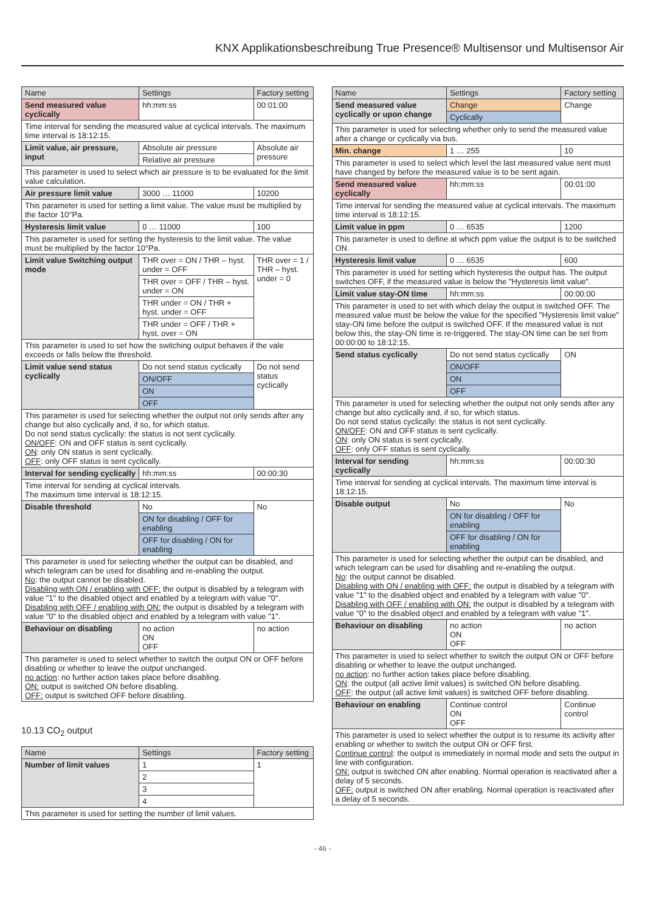KNX Applikationsbeschreibung True Presence® Multisensor und Multisensor Air
| Name | Settings | Factory setting |
| --- | --- | --- |
| Send measured value cyclically | hh:mm:ss | 00:01:00 |
| Time interval for sending the measured value at cyclical intervals. The maximum time interval is 18:12:15. | | |
| Limit value, air pressure, input | Absolute air pressure | Absolute air pressure |
| | Relative air pressure | |
| This parameter is used to select which air pressure is to be evaluated for the limit value calculation. | | |
| Air pressure limit value | 3000 … 11000 | 10200 |
| This parameter is used for setting a limit value. The value must be multiplied by the factor 10°Pa. | | |
| Hysteresis limit value | 0 … 11000 | 100 |
| This parameter is used for setting the hysteresis to the limit value. The value must be multiplied by the factor 10°Pa. | | |
| Limit value Switching output mode | THR over = ON / THR – hyst. under = OFF | THR over = 1 / THR – hyst. under = 0 |
| | THR over = OFF / THR – hyst. under = ON | |
| | THR under = ON / THR + hyst. under = OFF | |
| | THR under = OFF / THR + hyst. over = ON | |
| This parameter is used to set how the switching output behaves if the vale exceeds or falls below the threshold. | | |
| Limit value send status cyclically | Do not send status cyclically | Do not send status cyclically |
| | ON/OFF | |
| | ON | |
| | OFF | |
| This parameter is used for selecting whether the output not only sends after any change but also cyclically and, if so, for which status. Do not send status cyclically: the status is not sent cyclically. ON/OFF : ON and OFF status is sent cyclically. ON : only ON status is sent cyclically. OFF : only OFF status is sent cyclically. | | |
| Interval for sending cyclically | hh:mm:ss | 00:00:30 |
| Time interval for sending at cyclical intervals. The maximum time interval is 18:12:15. | | |
| Disable threshold | No | No |
| | ON for disabling / OFF for enabling | |
| | OFF for disabling / ON for enabling | |
| This parameter is used for selecting whether the output can be disabled, and which telegram can be used for disabling and re-enabling the output. No : the output cannot be disabled. Disabling with ON / enabling with OFF: the output is disabled by a telegram with value "1" to the disabled object and enabled by a telegram with value "0". Disabling with OFF / enabling with ON: the output is disabled by a telegram with value "0" to the disabled object and enabled by a telegram with value "1". | | |
| Behaviour on disabling | no action ON OFF | no action |
| This parameter is used to select whether to switch the output ON or OFF before disabling or whether to leave the output unchanged. no action : no further action takes place before disabling. ON: output is switched ON before disabling. OFF: output is switched OFF before disabling. | | |
10.13 CO<sub>2</sub> output
| Name | Settings | Factory setting |
| --- | --- | --- |
| Number of limit values | 1 | 1 |
| | 2 | |
| | 3 | |
| | 4 | |
| This parameter is used for setting the number of limit values. | | |
| Name | Settings | Factory setting |
| --- | --- | --- |
| Send measured value cyclically or upon change | Change | Change |
| | Cyclically | |
| This parameter is used for selecting whether only to send the measured value after a change or cyclically via bus. | | |
| Min. change | 1 … 255 | 10 |
| This parameter is used to select which level the last measured value sent must have changed by before the measured value is to be sent again. | | |
| Send measured value cyclically | hh:mm:ss | 00:01:00 |
| Time interval for sending the measured value at cyclical intervals. The maximum time interval is 18:12:15. | | |
| Limit value in ppm | 0 … 6535 | 1200 |
| This parameter is used to define at which ppm value the output is to be switched ON. | | |
| Hysteresis limit value | 0 … 6535 | 600 |
| This parameter is used for setting which hysteresis the output has. The output switches OFF, if the measured value is below the "Hysteresis limit value". | | |
| Limit value stay-ON time | hh:mm:ss | 00:00:00 |
| This parameter is used to set with which delay the output is switched OFF. The measured value must be below the value for the specified "Hysteresis limit value" stay-ON time before the output is switched OFF. If the measured value is not below this, the stay-ON time is re-triggered. The stay-ON time can be set from 00:00:00 to 18:12:15. | | |
| Send status cyclically | Do not send status cyclically | ON |
| | ON/OFF | |
| | ON | |
| | OFF | |
| This parameter is used for selecting whether the output not only sends after any change but also cyclically and, if so, for which status. Do not send status cyclically: the status is not sent cyclically. ON/OFF : ON and OFF status is sent cyclically. ON : only ON status is sent cyclically. OFF : only OFF status is sent cyclically. | | |
| Interval for sending cyclically | hh:mm:ss | 00:00:30 |
| Time interval for sending at cyclical intervals. The maximum time interval is 18:12:15. | | |
| Disable output | No | No |
| | ON for disabling / OFF for enabling | |
| | OFF for disabling / ON for enabling | |
| This parameter is used for selecting whether the output can be disabled, and which telegram can be used for disabling and re-enabling the output. No : the output cannot be disabled. Disabling with ON / enabling with OFF: the output is disabled by a telegram with value "1" to the disabled object and enabled by a telegram with value "0". Disabling with OFF / enabling with ON: the output is disabled by a telegram with value "0" to the disabled object and enabled by a telegram with value "1". | | |
| Behaviour on disabling | no action ON OFF | no action |
| This parameter is used to select whether to switch the output ON or OFF before disabling or whether to leave the output unchanged. no action : no further action takes place before disabling. ON : the output (all active limit values) is switched ON before disabling. OFF : the output (all active limit values) is switched OFF before disabling. | | |
| Behaviour on enabling | Continue control ON OFF | Continue control |
| This parameter is used to select whether the output is to resume its activity after enabling or whether to switch the output ON or OFF first. Continue control : the output is immediately in normal mode and sets the output in line with configuration. ON: output is switched ON after enabling. Normal operation is reactivated after a delay of 5 seconds. OFF: output is switched ON after enabling. Normal operation is reactivated after a delay of 5 seconds. | | |
- 46 -